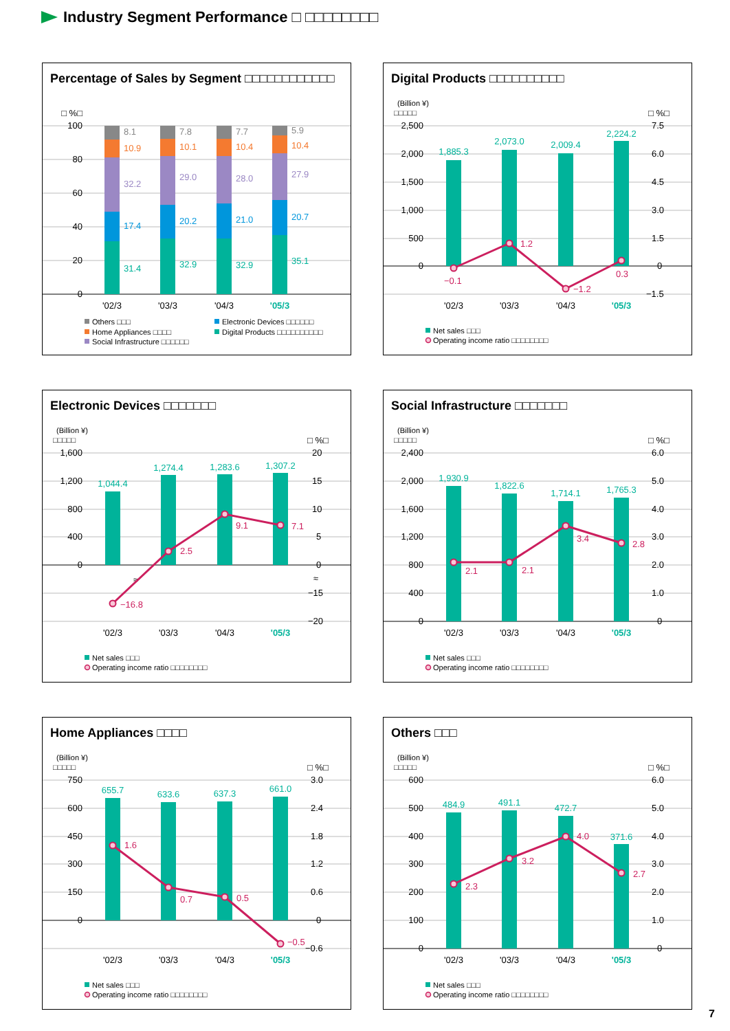Industry Segment Performance □ □□□□□□□□
Percentage of Sales by Segment □□□□□□□□□□□□
□ %□
100
80
60
40
20
0
8.1
10.9
32.2
17.4
31.4
7.8
10.1
29.0
20.2
32.9
7.7
10.4
28.0
21.0
32.9
5.9
10.4
27.9
20.7
35.1
'02/3
'03/3
'04/3
'05/3
Others □□□
Home Appliances □□□□
Social Infrastructure □□□□□□
Electronic Devices □□□□□□
Digital Products □□□□□□□□□□
Digital Products □□□□□□□□□□
(Billion ¥)
□□□□□
2,500
2,000
1,500
1,000
500
0
□ %□
7.5
6.0
4.5
3.0
1.5
0
−1.5
1,885.3
2,073.0
2,009.4
2,224.2
−0.1
1.2
−1.2
0.3
'02/3
'03/3
'04/3
'05/3
Net sales □□□
Operating income ratio □□□□□□□□
Electronic Devices □□□□□□□
(Billion ¥)
□□□□□
1,600
1,200
800
400
0
□ %□
20
15
10
5
0
≈
−15
−20
≈
1,044.4
1,274.4
1,283.6
1,307.2
−16.8
2.5
9.1
7.1
'02/3
'03/3
'04/3
'05/3
Net sales □□□
Operating income ratio □□□□□□□□
Social Infrastructure □□□□□□□
(Billion ¥)
□□□□□
2,400
2,000
1,600
1,200
800
400
0
□ %□
6.0
5.0
4.0
3.0
2.0
1.0
0
1,930.9
1,822.6
1,714.1
1,765.3
2.1
2.1
3.4
2.8
'02/3
'03/3
'04/3
'05/3
Net sales □□□
Operating income ratio □□□□□□□□
Home Appliances □□□□
(Billion ¥)
□□□□□
750
600
450
300
150
0
□ %□
3.0
2.4
1.8
1.2
0.6
0
−0.6
655.7
633.6
637.3
661.0
1.6
0.7
0.5
−0.5
'02/3
'03/3
'04/3
'05/3
Net sales □□□
Operating income ratio □□□□□□□□
Others □□□
(Billion ¥)
□□□□□
600
500
400
300
200
100
0
□ %□
6.0
5.0
4.0
3.0
2.0
1.0
0
484.9
491.1
472.7
371.6
2.3
3.2
4.0
2.7
'02/3
'03/3
'04/3
'05/3
Net sales □□□
Operating income ratio □□□□□□□□
7